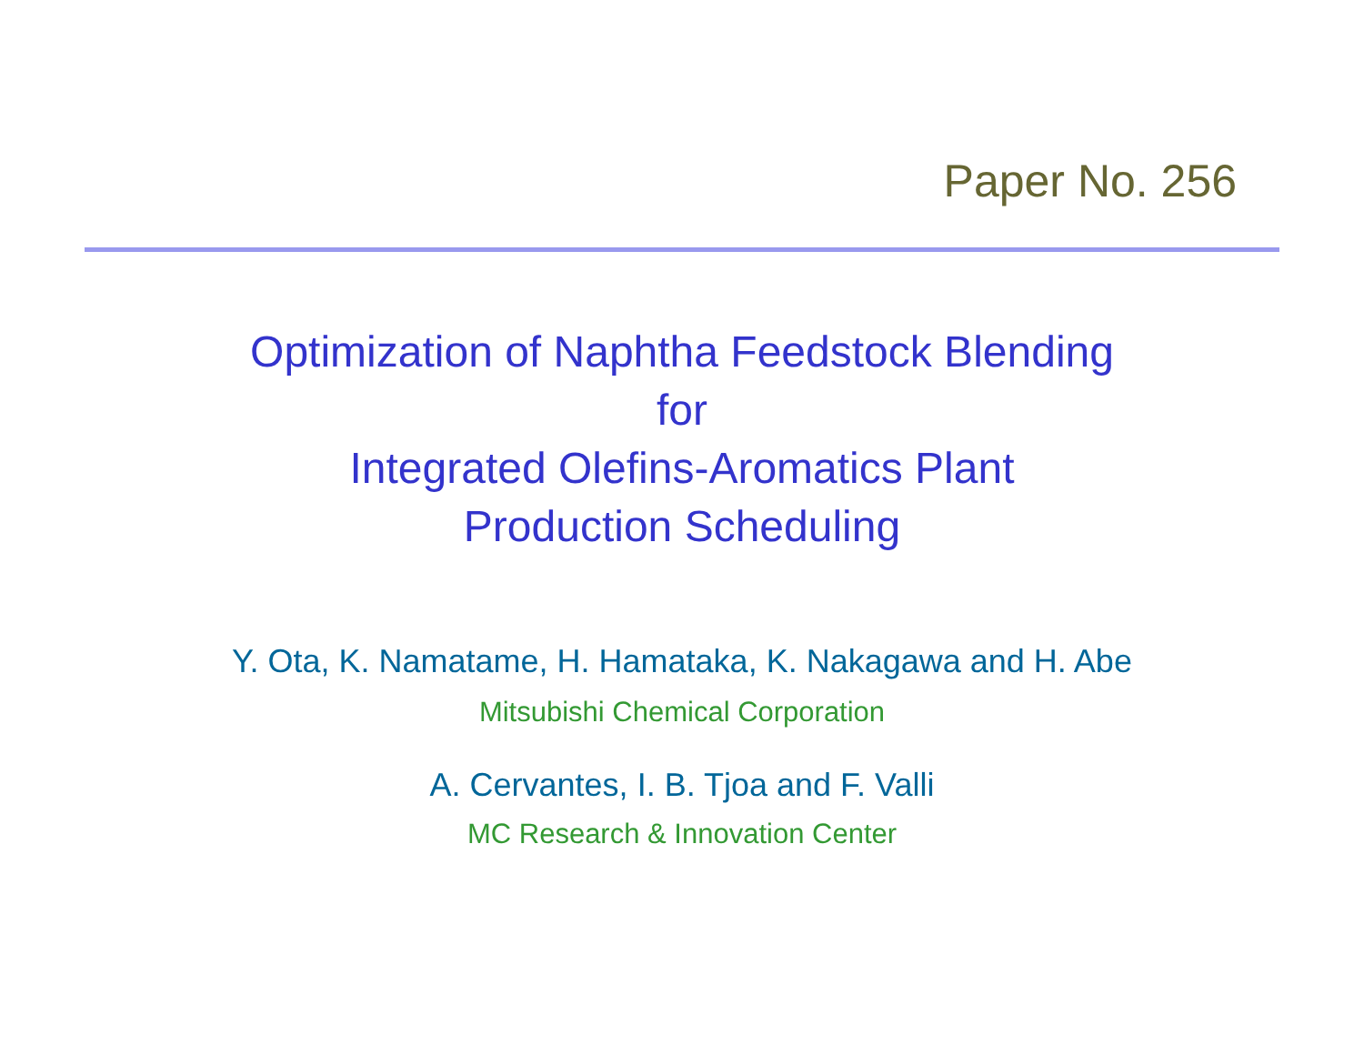Paper No. 256
Optimization of Naphtha Feedstock Blending
for
Integrated Olefins-Aromatics Plant
Production Scheduling
Y. Ota, K. Namatame, H. Hamataka, K. Nakagawa and H. Abe
Mitsubishi Chemical Corporation
A. Cervantes, I. B. Tjoa and F. Valli
MC Research & Innovation Center